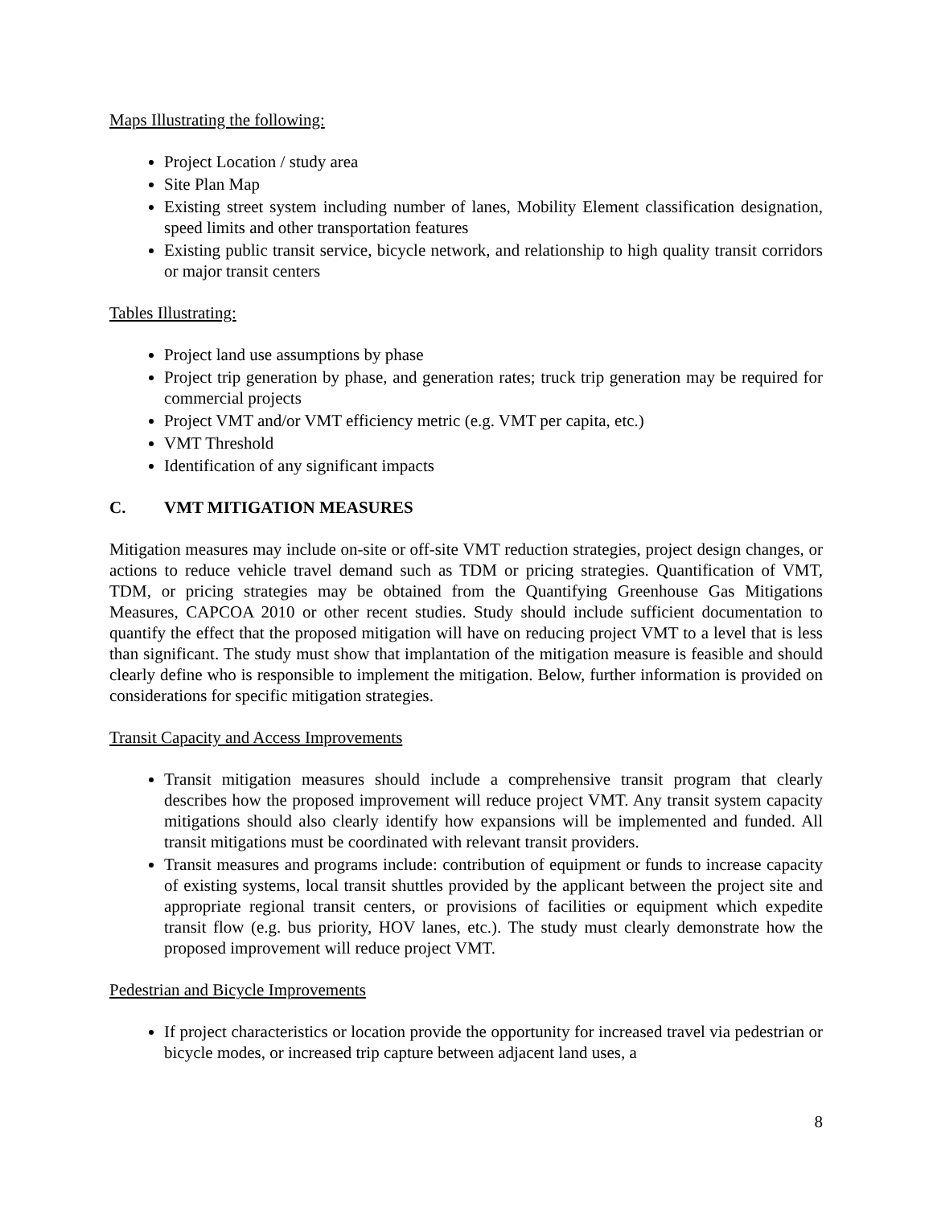Maps Illustrating the following:
Project Location / study area
Site Plan Map
Existing street system including number of lanes, Mobility Element classification designation, speed limits and other transportation features
Existing public transit service, bicycle network, and relationship to high quality transit corridors or major transit centers
Tables Illustrating:
Project land use assumptions by phase
Project trip generation by phase, and generation rates; truck trip generation may be required for commercial projects
Project VMT and/or VMT efficiency metric (e.g. VMT per capita, etc.)
VMT Threshold
Identification of any significant impacts
C. VMT MITIGATION MEASURES
Mitigation measures may include on-site or off-site VMT reduction strategies, project design changes, or actions to reduce vehicle travel demand such as TDM or pricing strategies. Quantification of VMT, TDM, or pricing strategies may be obtained from the Quantifying Greenhouse Gas Mitigations Measures, CAPCOA 2010 or other recent studies. Study should include sufficient documentation to quantify the effect that the proposed mitigation will have on reducing project VMT to a level that is less than significant. The study must show that implantation of the mitigation measure is feasible and should clearly define who is responsible to implement the mitigation. Below, further information is provided on considerations for specific mitigation strategies.
Transit Capacity and Access Improvements
Transit mitigation measures should include a comprehensive transit program that clearly describes how the proposed improvement will reduce project VMT. Any transit system capacity mitigations should also clearly identify how expansions will be implemented and funded. All transit mitigations must be coordinated with relevant transit providers.
Transit measures and programs include: contribution of equipment or funds to increase capacity of existing systems, local transit shuttles provided by the applicant between the project site and appropriate regional transit centers, or provisions of facilities or equipment which expedite transit flow (e.g. bus priority, HOV lanes, etc.). The study must clearly demonstrate how the proposed improvement will reduce project VMT.
Pedestrian and Bicycle Improvements
If project characteristics or location provide the opportunity for increased travel via pedestrian or bicycle modes, or increased trip capture between adjacent land uses, a
8